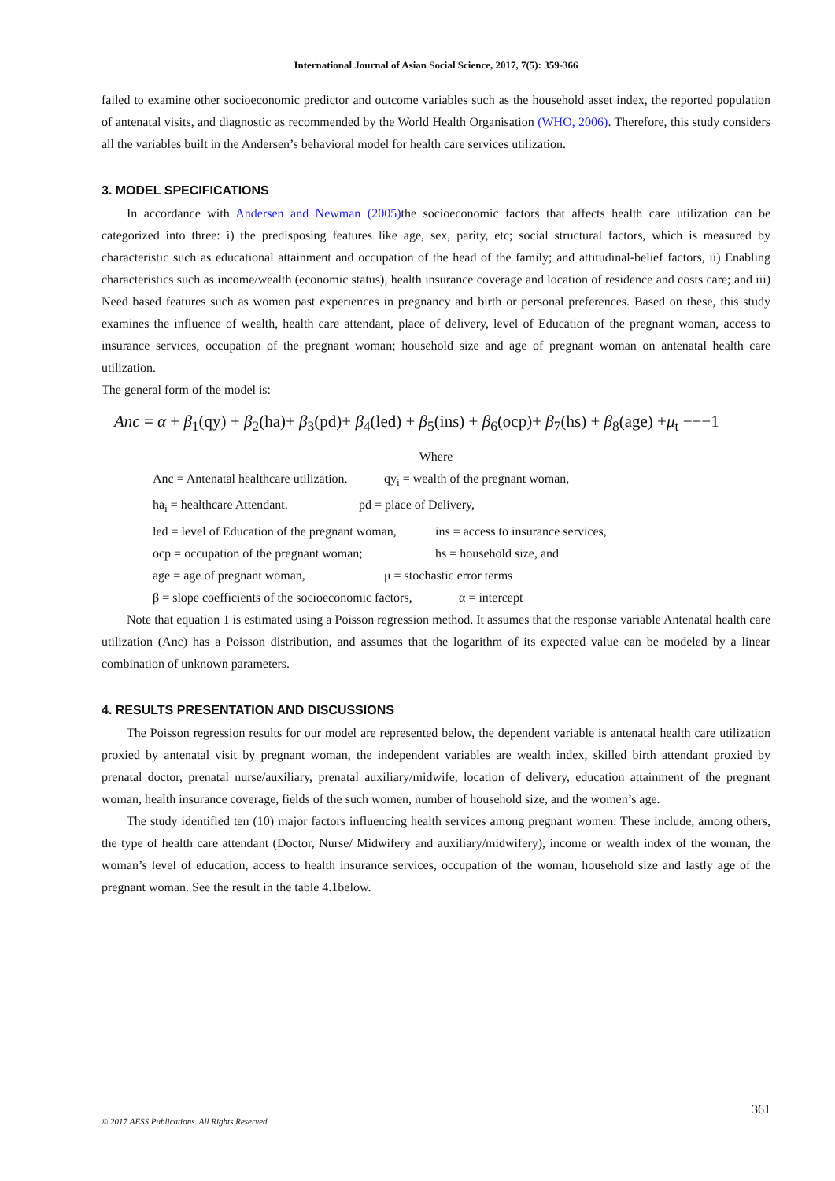International Journal of Asian Social Science, 2017, 7(5): 359-366
failed to examine other socioeconomic predictor and outcome variables such as the household asset index, the reported population of antenatal visits, and diagnostic as recommended by the World Health Organisation (WHO, 2006). Therefore, this study considers all the variables built in the Andersen’s behavioral model for health care services utilization.
3. MODEL SPECIFICATIONS
In accordance with Andersen and Newman (2005) the socioeconomic factors that affects health care utilization can be categorized into three: i) the predisposing features like age, sex, parity, etc; social structural factors, which is measured by characteristic such as educational attainment and occupation of the head of the family; and attitudinal-belief factors, ii) Enabling characteristics such as income/wealth (economic status), health insurance coverage and location of residence and costs care; and iii) Need based features such as women past experiences in pregnancy and birth or personal preferences. Based on these, this study examines the influence of wealth, health care attendant, place of delivery, level of Education of the pregnant woman, access to insurance services, occupation of the pregnant woman; household size and age of pregnant woman on antenatal health care utilization.
The general form of the model is:
Anc = α + β<sub>1</sub>(qy) + β<sub>2</sub>(ha)+ β<sub>3</sub>(pd)+ β<sub>4</sub>(led) + β<sub>5</sub>(ins) + β<sub>6</sub>(ocp)+ β<sub>7</sub>(hs) + β<sub>8</sub>(age) +μ<sub>t</sub> −−−1
Where
Anc = Antenatal healthcare utilization. qy<sub>i</sub> = wealth of the pregnant woman,
ha<sub>i</sub> = healthcare Attendant. pd = place of Delivery,
led = level of Education of the pregnant woman, ins = access to insurance services,
ocp = occupation of the pregnant woman; hs = household size, and
age = age of pregnant woman, μ = stochastic error terms
β = slope coefficients of the socioeconomic factors, α = intercept
Note that equation 1 is estimated using a Poisson regression method. It assumes that the response variable Antenatal health care utilization (Anc) has a Poisson distribution, and assumes that the logarithm of its expected value can be modeled by a linear combination of unknown parameters.
4. RESULTS PRESENTATION AND DISCUSSIONS
The Poisson regression results for our model are represented below, the dependent variable is antenatal health care utilization proxied by antenatal visit by pregnant woman, the independent variables are wealth index, skilled birth attendant proxied by prenatal doctor, prenatal nurse/auxiliary, prenatal auxiliary/midwife, location of delivery, education attainment of the pregnant woman, health insurance coverage, fields of the such women, number of household size, and the women’s age.
The study identified ten (10) major factors influencing health services among pregnant women. These include, among others, the type of health care attendant (Doctor, Nurse/ Midwifery and auxiliary/midwifery), income or wealth index of the woman, the woman’s level of education, access to health insurance services, occupation of the woman, household size and lastly age of the pregnant woman. See the result in the table 4.1below.
361
© 2017 AESS Publications. All Rights Reserved.